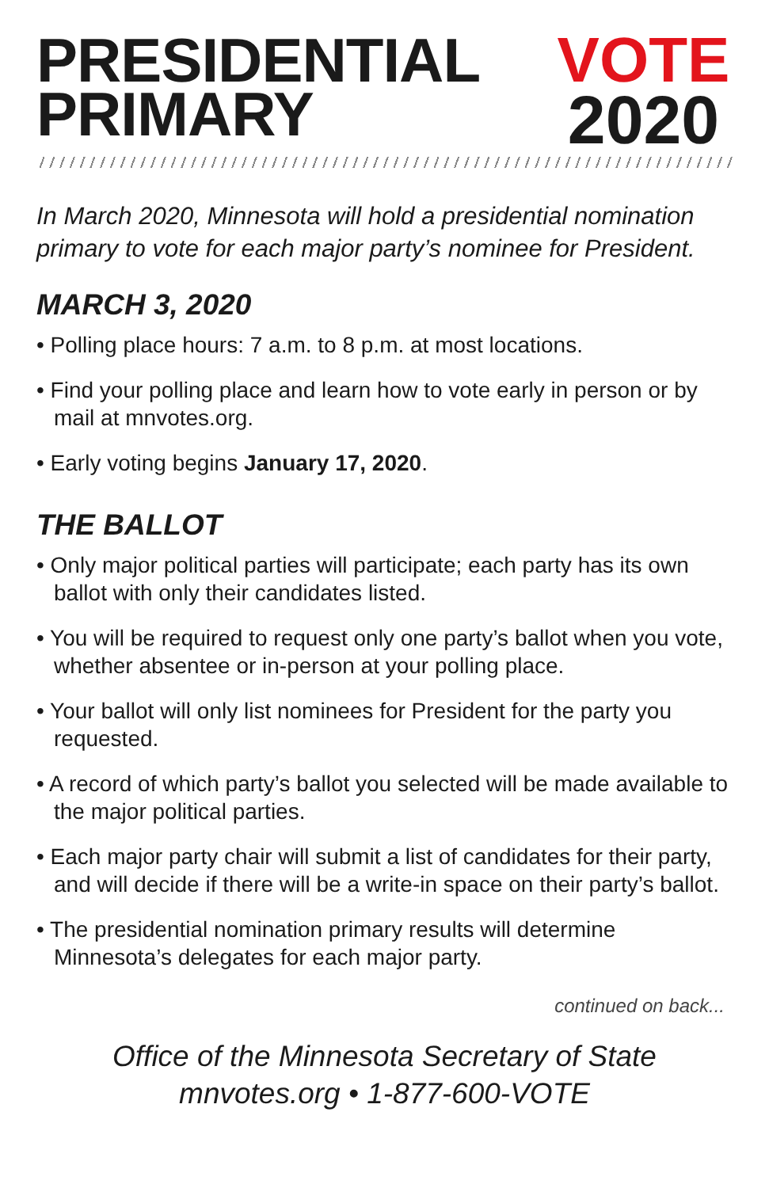PRESIDENTIAL
PRIMARY
VOTE
2020
In March 2020, Minnesota will hold a presidential nomination primary to vote for each major party’s nominee for President.
MARCH 3, 2020
• Polling place hours: 7 a.m. to 8 p.m. at most locations.
• Find your polling place and learn how to vote early in person or by mail at mnvotes.org.
• Early voting begins January 17, 2020.
THE BALLOT
• Only major political parties will participate; each party has its own ballot with only their candidates listed.
• You will be required to request only one party’s ballot when you vote, whether absentee or in-person at your polling place.
• Your ballot will only list nominees for President for the party you requested.
• A record of which party’s ballot you selected will be made available to the major political parties.
• Each major party chair will submit a list of candidates for their party, and will decide if there will be a write-in space on their party’s ballot.
• The presidential nomination primary results will determine Minnesota’s delegates for each major party.
continued on back...
Office of the Minnesota Secretary of State
mnvotes.org • 1-877-600-VOTE